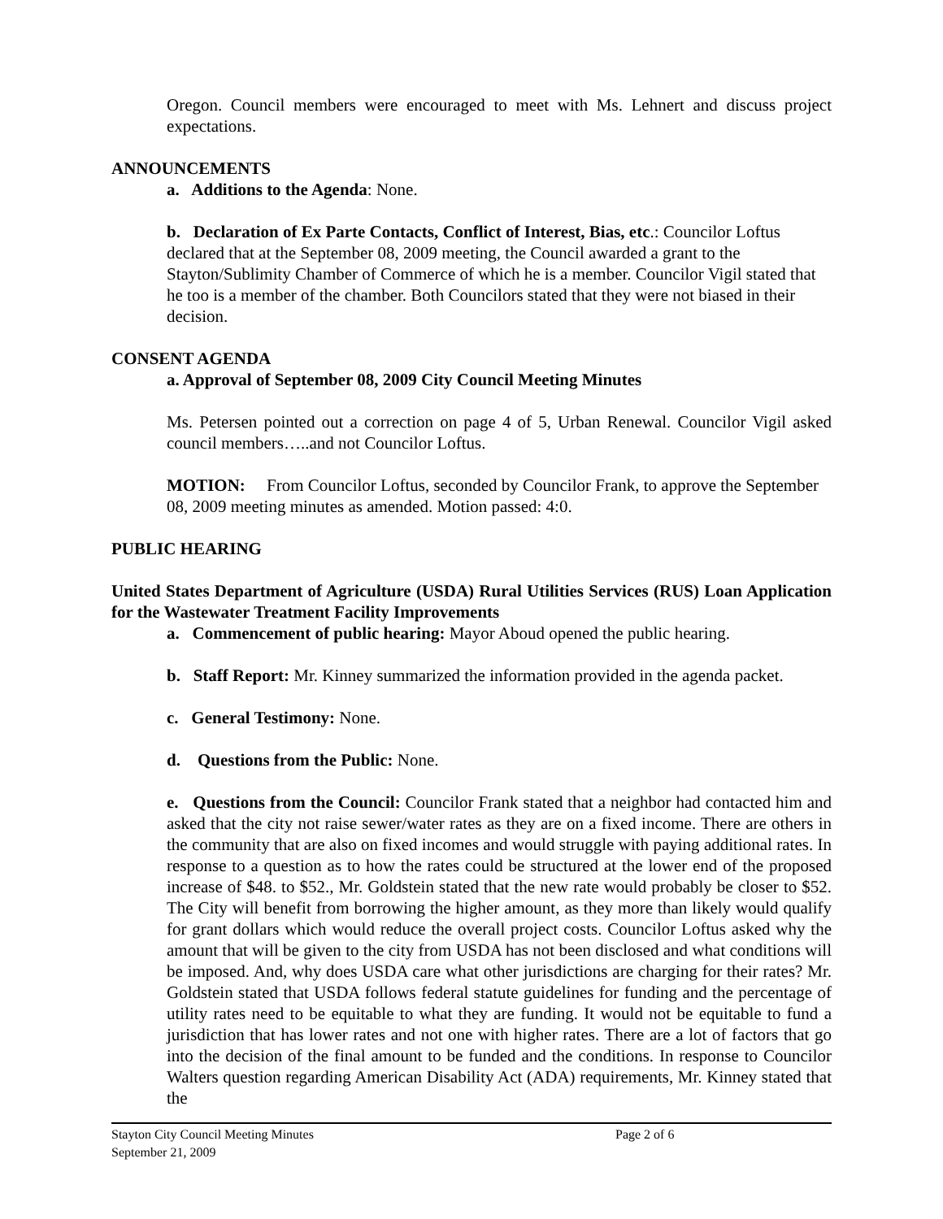Oregon. Council members were encouraged to meet with Ms. Lehnert and discuss project expectations.
ANNOUNCEMENTS
a. Additions to the Agenda: None.
b. Declaration of Ex Parte Contacts, Conflict of Interest, Bias, etc.: Councilor Loftus declared that at the September 08, 2009 meeting, the Council awarded a grant to the Stayton/Sublimity Chamber of Commerce of which he is a member. Councilor Vigil stated that he too is a member of the chamber. Both Councilors stated that they were not biased in their decision.
CONSENT AGENDA
a. Approval of September 08, 2009 City Council Meeting Minutes
Ms. Petersen pointed out a correction on page 4 of 5, Urban Renewal. Councilor Vigil asked council members…..and not Councilor Loftus.
MOTION: From Councilor Loftus, seconded by Councilor Frank, to approve the September 08, 2009 meeting minutes as amended. Motion passed: 4:0.
PUBLIC HEARING
United States Department of Agriculture (USDA) Rural Utilities Services (RUS) Loan Application for the Wastewater Treatment Facility Improvements
a. Commencement of public hearing: Mayor Aboud opened the public hearing.
b. Staff Report: Mr. Kinney summarized the information provided in the agenda packet.
c. General Testimony: None.
d. Questions from the Public: None.
e. Questions from the Council: Councilor Frank stated that a neighbor had contacted him and asked that the city not raise sewer/water rates as they are on a fixed income. There are others in the community that are also on fixed incomes and would struggle with paying additional rates. In response to a question as to how the rates could be structured at the lower end of the proposed increase of $48. to $52., Mr. Goldstein stated that the new rate would probably be closer to $52. The City will benefit from borrowing the higher amount, as they more than likely would qualify for grant dollars which would reduce the overall project costs. Councilor Loftus asked why the amount that will be given to the city from USDA has not been disclosed and what conditions will be imposed. And, why does USDA care what other jurisdictions are charging for their rates? Mr. Goldstein stated that USDA follows federal statute guidelines for funding and the percentage of utility rates need to be equitable to what they are funding. It would not be equitable to fund a jurisdiction that has lower rates and not one with higher rates. There are a lot of factors that go into the decision of the final amount to be funded and the conditions. In response to Councilor Walters question regarding American Disability Act (ADA) requirements, Mr. Kinney stated that the
Stayton City Council Meeting Minutes Page 2 of 6
September 21, 2009